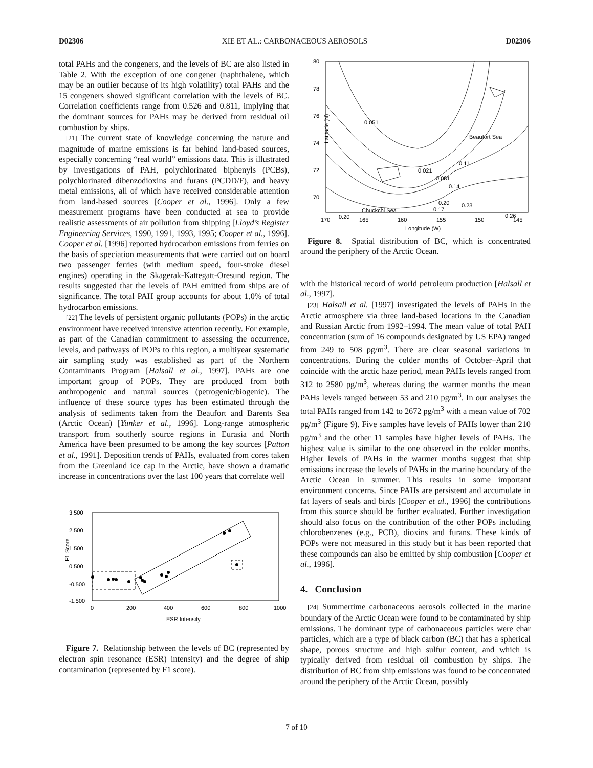D02306 XIE ET AL.: CARBONACEOUS AEROSOLS D02306
total PAHs and the congeners, and the levels of BC are also listed in Table 2. With the exception of one congener (naphthalene, which may be an outlier because of its high volatility) total PAHs and the 15 congeners showed significant correlation with the levels of BC. Correlation coefficients range from 0.526 and 0.811, implying that the dominant sources for PAHs may be derived from residual oil combustion by ships.
[21] The current state of knowledge concerning the nature and magnitude of marine emissions is far behind land-based sources, especially concerning “real world” emissions data. This is illustrated by investigations of PAH, polychlorinated biphenyls (PCBs), polychlorinated dibenzodioxins and furans (PCDD/F), and heavy metal emissions, all of which have received considerable attention from land-based sources [Cooper et al., 1996]. Only a few measurement programs have been conducted at sea to provide realistic assessments of air pollution from shipping [Lloyd’s Register Engineering Services, 1990, 1991, 1993, 1995; Cooper et al., 1996]. Cooper et al. [1996] reported hydrocarbon emissions from ferries on the basis of speciation measurements that were carried out on board two passenger ferries (with medium speed, four-stroke diesel engines) operating in the Skagerak-Kattegatt-Oresund region. The results suggested that the levels of PAH emitted from ships are of significance. The total PAH group accounts for about 1.0% of total hydrocarbon emissions.
[22] The levels of persistent organic pollutants (POPs) in the arctic environment have received intensive attention recently. For example, as part of the Canadian commitment to assessing the occurrence, levels, and pathways of POPs to this region, a multiyear systematic air sampling study was established as part of the Northern Contaminants Program [Halsall et al., 1997]. PAHs are one important group of POPs. They are produced from both anthropogenic and natural sources (petrogenic/biogenic). The influence of these source types has been estimated through the analysis of sediments taken from the Beaufort and Barents Sea (Arctic Ocean) [Yunker et al., 1996]. Long-range atmospheric transport from southerly source regions in Eurasia and North America have been presumed to be among the key sources [Patton et al., 1991]. Deposition trends of PAHs, evaluated from cores taken from the Greenland ice cap in the Arctic, have shown a dramatic increase in concentrations over the last 100 years that correlate well
3.500
2.500
1.500
0.500
-0.500
-1.500
F1 Score
0
200
400
600
800
1000
ESR Intensity
Figure 7. Relationship between the levels of BC (represented by electron spin resonance (ESR) intensity) and the degree of ship contamination (represented by F1 score).
80
78
76
74
72
70
Latitude (N)
170
165
160
155
150
145
Longitude (W)
0.051
Beaufort Sea
0.11
0.021
0.081
0.14
0.20
0.23
0.17
0.26
Chuckchi Sea
0.20
Figure 8. Spatial distribution of BC, which is concentrated around the periphery of the Arctic Ocean.
with the historical record of world petroleum production [Halsall et al., 1997].
[23] Halsall et al. [1997] investigated the levels of PAHs in the Arctic atmosphere via three land-based locations in the Canadian and Russian Arctic from 1992–1994. The mean value of total PAH concentration (sum of 16 compounds designated by US EPA) ranged from 249 to 508 pg/m<sup>3</sup>. There are clear seasonal variations in concentrations. During the colder months of October–April that coincide with the arctic haze period, mean PAHs levels ranged from 312 to 2580 pg/m<sup>3</sup>, whereas during the warmer months the mean PAHs levels ranged between 53 and 210 pg/m<sup>3</sup>. In our analyses the total PAHs ranged from 142 to 2672 pg/m<sup>3</sup> with a mean value of 702 pg/m<sup>3</sup> (Figure 9). Five samples have levels of PAHs lower than 210 pg/m<sup>3</sup> and the other 11 samples have higher levels of PAHs. The highest value is similar to the one observed in the colder months. Higher levels of PAHs in the warmer months suggest that ship emissions increase the levels of PAHs in the marine boundary of the Arctic Ocean in summer. This results in some important environment concerns. Since PAHs are persistent and accumulate in fat layers of seals and birds [Cooper et al., 1996] the contributions from this source should be further evaluated. Further investigation should also focus on the contribution of the other POPs including chlorobenzenes (e.g., PCB), dioxins and furans. These kinds of POPs were not measured in this study but it has been reported that these compounds can also be emitted by ship combustion [Cooper et al., 1996].
4. Conclusion
[24] Summertime carbonaceous aerosols collected in the marine boundary of the Arctic Ocean were found to be contaminated by ship emissions. The dominant type of carbonaceous particles were char particles, which are a type of black carbon (BC) that has a spherical shape, porous structure and high sulfur content, and which is typically derived from residual oil combustion by ships. The distribution of BC from ship emissions was found to be concentrated around the periphery of the Arctic Ocean, possibly
7 of 10